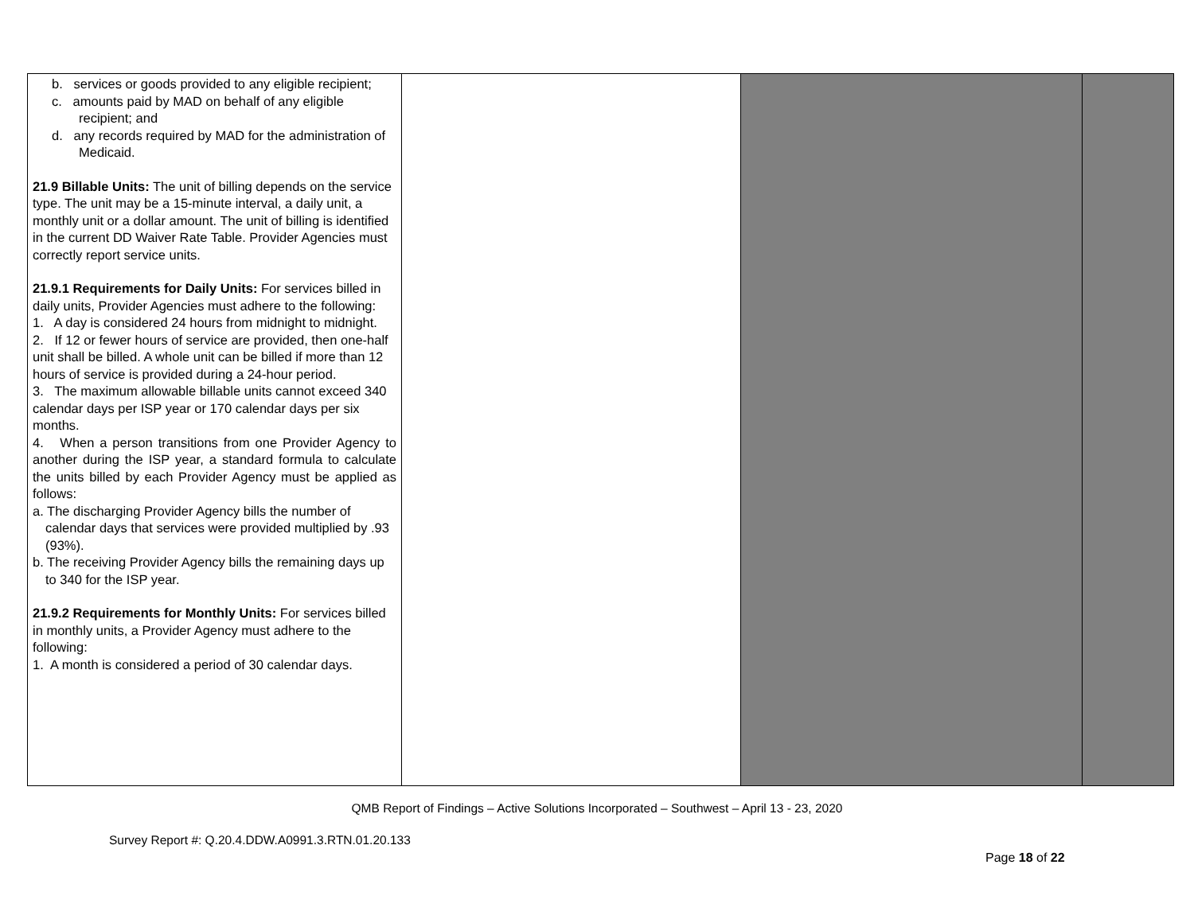| b. services or goods provided to any eligible recipient; c. amounts paid by MAD on behalf of any eligible recipient; and d. any records required by MAD for the administration of Medicaid. 21.9 Billable Units: The unit of billing depends on the service type. The unit may be a 15-minute interval, a daily unit, a monthly unit or a dollar amount. The unit of billing is identified in the current DD Waiver Rate Table. Provider Agencies must correctly report service units. 21.9.1 Requirements for Daily Units: For services billed in daily units, Provider Agencies must adhere to the following: 1. A day is considered 24 hours from midnight to midnight. 2. If 12 or fewer hours of service are provided, then one-half unit shall be billed. A whole unit can be billed if more than 12 hours of service is provided during a 24-hour period. 3. The maximum allowable billable units cannot exceed 340 calendar days per ISP year or 170 calendar days per six months. 4. When a person transitions from one Provider Agency to another during the ISP year, a standard formula to calculate the units billed by each Provider Agency must be applied as follows: a. The discharging Provider Agency bills the number of calendar days that services were provided multiplied by .93 (93%). b. The receiving Provider Agency bills the remaining days up to 340 for the ISP year. 21.9.2 Requirements for Monthly Units: For services billed in monthly units, a Provider Agency must adhere to the following: 1. A month is considered a period of 30 calendar days. | | | |
QMB Report of Findings – Active Solutions Incorporated – Southwest – April 13 - 23, 2020
Survey Report #: Q.20.4.DDW.A0991.3.RTN.01.20.133
Page 18 of 22